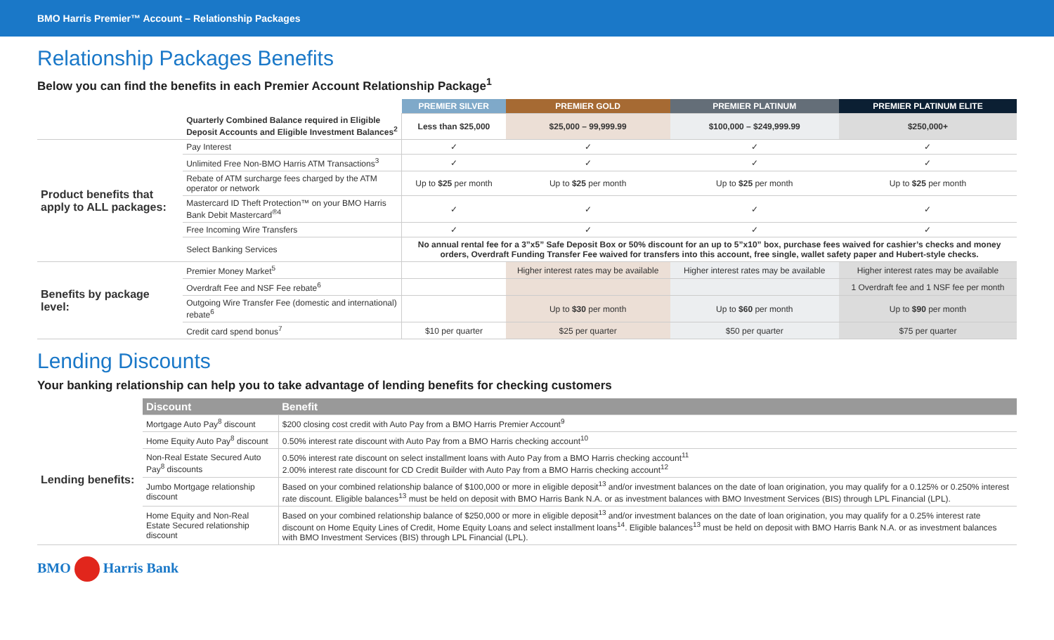BMO Harris Premier™ Account – Relationship Packages
Relationship Packages Benefits
Below you can find the benefits in each Premier Account Relationship Package<sup>1</sup>
| | | PREMIER SILVER | PREMIER GOLD | PREMIER PLATINUM | PREMIER PLATINUM ELITE |
| --- | --- | --- | --- | --- | --- |
| | Quarterly Combined Balance required in Eligible Deposit Accounts and Eligible Investment Balances<sup>2</sup> | Less than $25,000 | $25,000 – 99,999.99 | $100,000 – $249,999.99 | $250,000+ |
| Product benefits that apply to ALL packages: | Pay Interest | ✓ | ✓ | ✓ | ✓ |
| | Unlimited Free Non-BMO Harris ATM Transactions<sup>3</sup> | ✓ | ✓ | ✓ | ✓ |
| | Rebate of ATM surcharge fees charged by the ATM operator or network | Up to $25 per month | Up to $25 per month | Up to $25 per month | Up to $25 per month |
| | Mastercard ID Theft Protection™ on your BMO Harris Bank Debit Mastercard<sup>®4</sup> | ✓ | ✓ | ✓ | ✓ |
| | Free Incoming Wire Transfers | ✓ | ✓ | ✓ | ✓ |
| | Select Banking Services | No annual rental fee for a 3”x5” Safe Deposit Box or 50% discount for an up to 5”x10” box, purchase fees waived for cashier’s checks and money orders, Overdraft Funding Transfer Fee waived for transfers into this account, free single, wallet safety paper and Hubert-style checks. | | | |
| Benefits by package level: | Premier Money Market<sup>5</sup> | | Higher interest rates may be available | Higher interest rates may be available | Higher interest rates may be available |
| | Overdraft Fee and NSF Fee rebate<sup>6</sup> | | | | 1 Overdraft fee and 1 NSF fee per month |
| | Outgoing Wire Transfer Fee (domestic and international) rebate<sup>6</sup> | | Up to $30 per month | Up to $60 per month | Up to $90 per month |
| | Credit card spend bonus<sup>7</sup> | $10 per quarter | $25 per quarter | $50 per quarter | $75 per quarter |
Lending Discounts
Your banking relationship can help you to take advantage of lending benefits for checking customers
| | Discount | Benefit |
| --- | --- | --- |
| Lending benefits: | Mortgage Auto Pay<sup>8</sup> discount | $200 closing cost credit with Auto Pay from a BMO Harris Premier Account<sup>9</sup> |
| | Home Equity Auto Pay<sup>8</sup> discount | 0.50% interest rate discount with Auto Pay from a BMO Harris checking account<sup>10</sup> |
| | Non-Real Estate Secured Auto Pay<sup>8</sup> discounts | 0.50% interest rate discount on select installment loans with Auto Pay from a BMO Harris checking account<sup>11</sup> 2.00% interest rate discount for CD Credit Builder with Auto Pay from a BMO Harris checking account<sup>12</sup> |
| | Jumbo Mortgage relationship discount | Based on your combined relationship balance of $100,000 or more in eligible deposit<sup>13</sup> and/or investment balances on the date of loan origination, you may qualify for a 0.125% or 0.250% interest rate discount. Eligible balances<sup>13</sup> must be held on deposit with BMO Harris Bank N.A. or as investment balances with BMO Investment Services (BIS) through LPL Financial (LPL). |
| | Home Equity and Non-Real Estate Secured relationship discount | Based on your combined relationship balance of $250,000 or more in eligible deposit<sup>13</sup> and/or investment balances on the date of loan origination, you may qualify for a 0.25% interest rate discount on Home Equity Lines of Credit, Home Equity Loans and select installment loans<sup>14</sup>. Eligible balances<sup>13</sup> must be held on deposit with BMO Harris Bank N.A. or as investment balances with BMO Investment Services (BIS) through LPL Financial (LPL). |
BMO Harris Bank